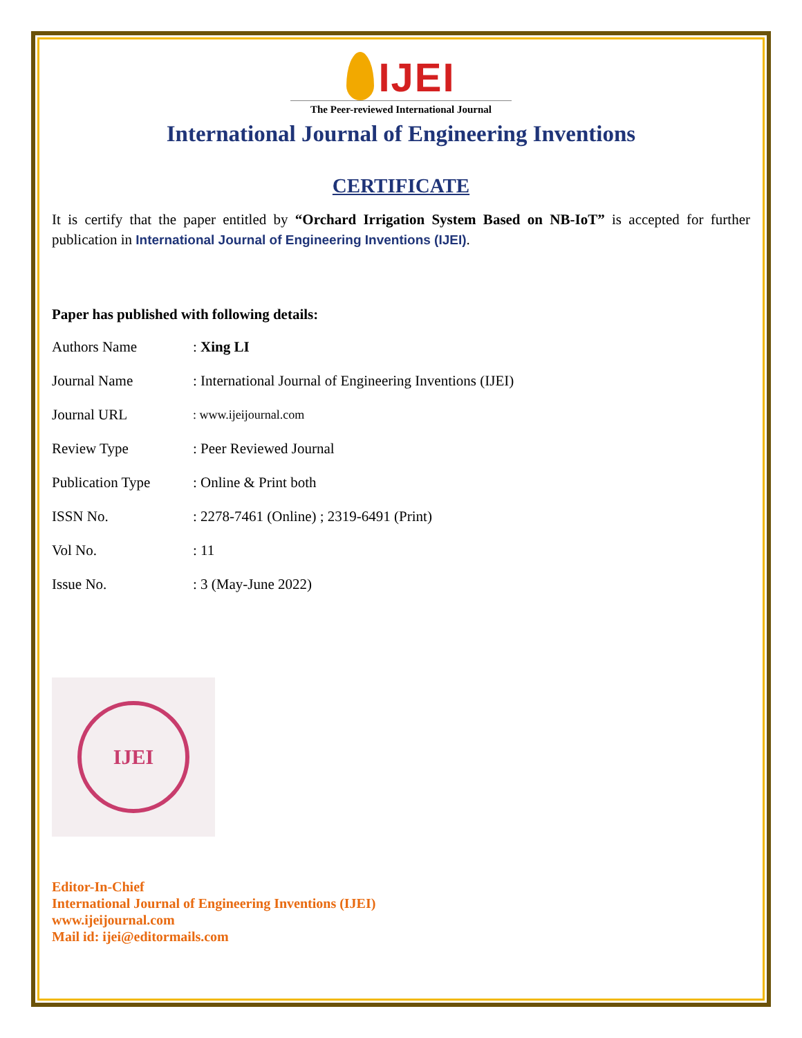IJEI
The Peer-reviewed International Journal
International Journal of Engineering Inventions
CERTIFICATE
It is certify that the paper entitled by “Orchard Irrigation System Based on NB-IoT” is accepted for further publication in International Journal of Engineering Inventions (IJEI).
Paper has published with following details:
| Authors Name | : Xing LI |
| Journal Name | : International Journal of Engineering Inventions (IJEI) |
| Journal URL | : www.ijeijournal.com |
| Review Type | : Peer Reviewed Journal |
| Publication Type | : Online & Print both |
| ISSN No. | : 2278-7461 (Online) ; 2319-6491 (Print) |
| Vol No. | : 11 |
| Issue No. | : 3 (May-June 2022) |
IJEI
Editor-In-Chief
International Journal of Engineering Inventions (IJEI)
www.ijeijournal.com
Mail id: ijei@editormails.com